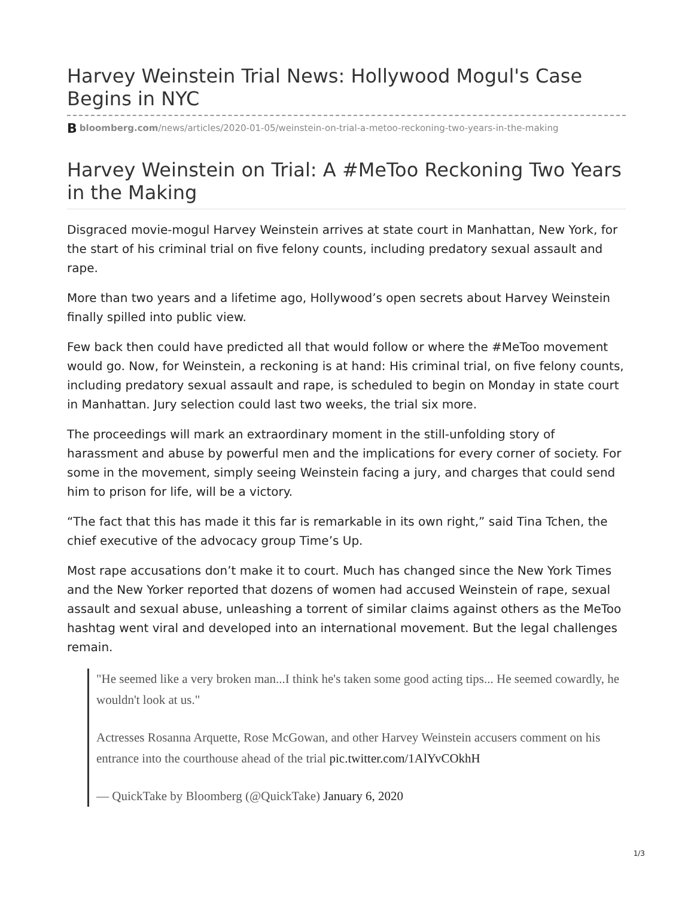Harvey Weinstein Trial News: Hollywood Mogul's Case Begins in NYC
Bbloomberg.com/news/articles/2020-01-05/weinstein-on-trial-a-metoo-reckoning-two-years-in-the-making
Harvey Weinstein on Trial: A #MeToo Reckoning Two Years in the Making
Disgraced movie-mogul Harvey Weinstein arrives at state court in Manhattan, New York, for the start of his criminal trial on five felony counts, including predatory sexual assault and rape.
More than two years and a lifetime ago, Hollywood’s open secrets about Harvey Weinstein finally spilled into public view.
Few back then could have predicted all that would follow or where the #MeToo movement would go. Now, for Weinstein, a reckoning is at hand: His criminal trial, on five felony counts, including predatory sexual assault and rape, is scheduled to begin on Monday in state court in Manhattan. Jury selection could last two weeks, the trial six more.
The proceedings will mark an extraordinary moment in the still-unfolding story of harassment and abuse by powerful men and the implications for every corner of society. For some in the movement, simply seeing Weinstein facing a jury, and charges that could send him to prison for life, will be a victory.
“The fact that this has made it this far is remarkable in its own right,” said Tina Tchen, the chief executive of the advocacy group Time’s Up.
Most rape accusations don’t make it to court. Much has changed since the New York Times and the New Yorker reported that dozens of women had accused Weinstein of rape, sexual assault and sexual abuse, unleashing a torrent of similar claims against others as the MeToo hashtag went viral and developed into an international movement. But the legal challenges remain.
"He seemed like a very broken man...I think he's taken some good acting tips... He seemed cowardly, he wouldn't look at us."
Actresses Rosanna Arquette, Rose McGowan, and other Harvey Weinstein accusers comment on his entrance into the courthouse ahead of the trial pic.twitter.com/1AlYvCOkhH
— QuickTake by Bloomberg (@QuickTake) January 6, 2020
1/3